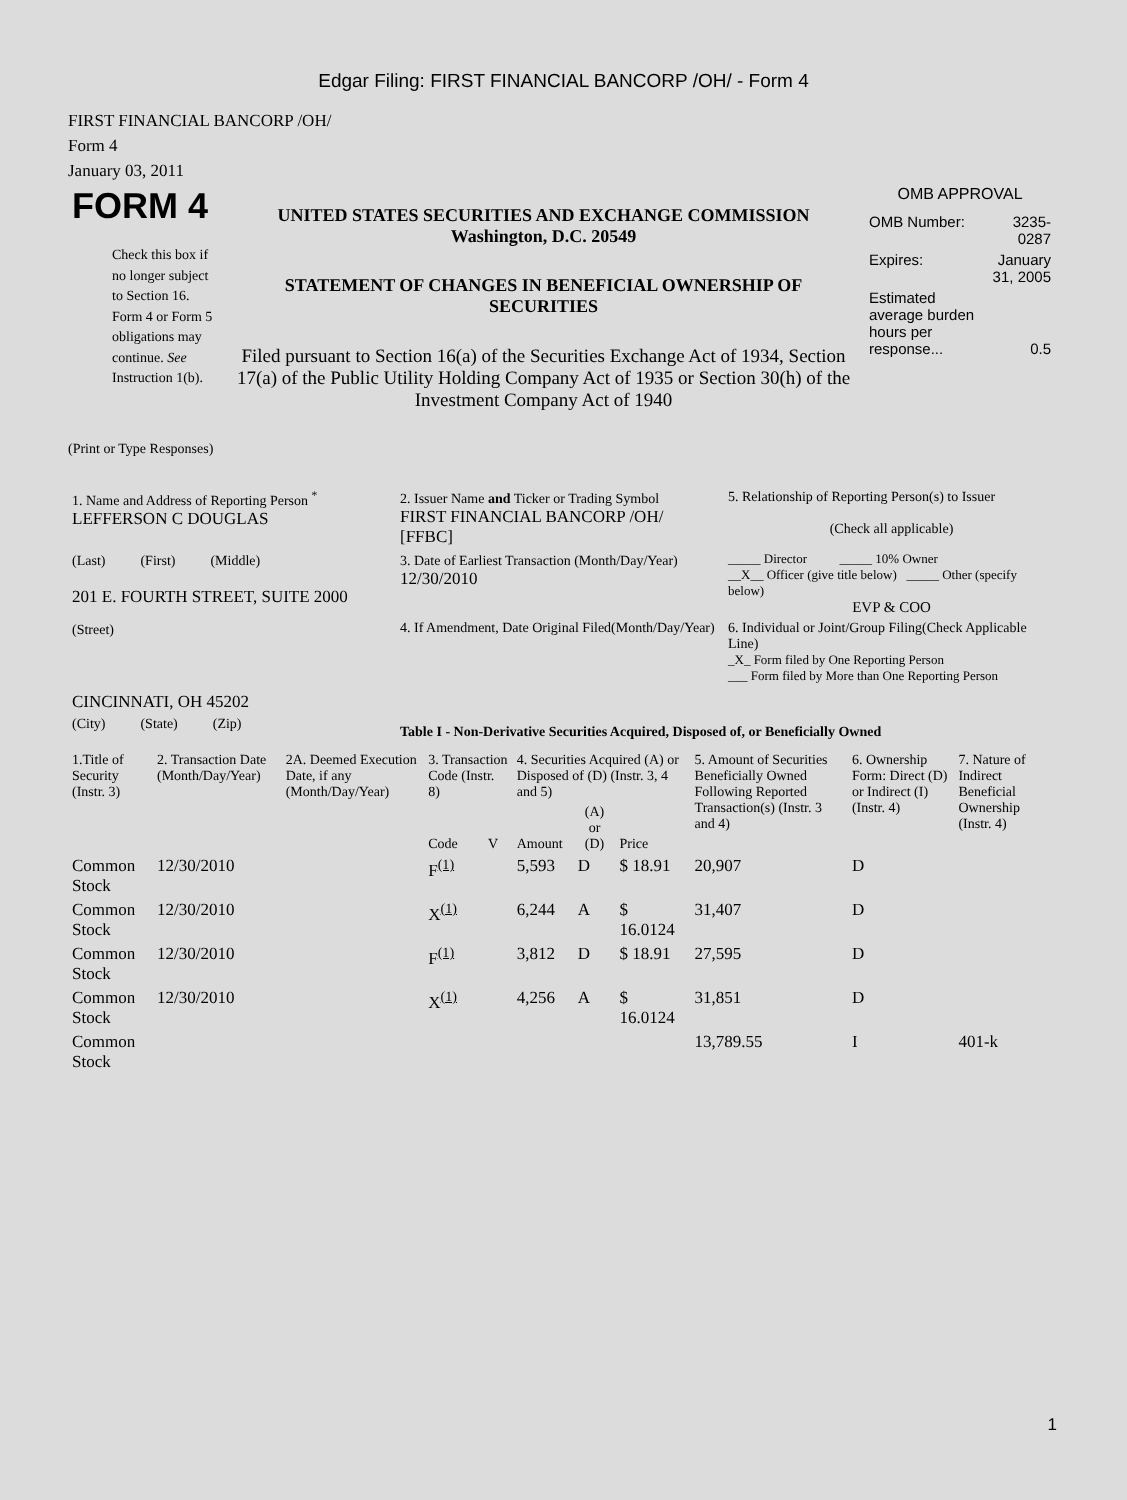Edgar Filing: FIRST FINANCIAL BANCORP /OH/ - Form 4
FIRST FINANCIAL BANCORP /OH/
Form 4
January 03, 2011
| FORM 4 Check this box if no longer subject to Section 16. Form 4 or Form 5 obligations may continue. See Instruction 1(b). | UNITED STATES SECURITIES AND EXCHANGE COMMISSION Washington, D.C. 20549 STATEMENT OF CHANGES IN BENEFICIAL OWNERSHIP OF SECURITIES Filed pursuant to Section 16(a) of the Securities Exchange Act of 1934, Section 17(a) of the Public Utility Holding Company Act of 1935 or Section 30(h) of the Investment Company Act of 1940 | OMB APPROVAL / OMB Number: / 3235-0287 / / Expires: / January 31, 2005 / / Estimated average burden hours per response... / 0.5 / |
(Print or Type Responses)
| 1. Name and Address of Reporting Person <sup>*</sup> LEFFERSON C DOUGLAS | 2. Issuer Name and Ticker or Trading Symbol FIRST FINANCIAL BANCORP /OH/ [FFBC] | 5. Relationship of Reporting Person(s) to Issuer (Check all applicable) |
| (Last) (First) (Middle) 201 E. FOURTH STREET, SUITE 2000 | 3. Date of Earliest Transaction (Month/Day/Year) 12/30/2010 | _____ Director _____ 10% Owner __X__ Officer (give title below) _____ Other (specify below) EVP & COO |
| (Street) CINCINNATI, OH 45202 | 4. If Amendment, Date Original Filed(Month/Day/Year) | 6. Individual or Joint/Group Filing(Check Applicable Line) _X_ Form filed by One Reporting Person ___ Form filed by More than One Reporting Person |
| (City) (State) (Zip) | Table I - Non-Derivative Securities Acquired, Disposed of, or Beneficially Owned | |
| 1.Title of Security (Instr. 3) | 2. Transaction Date (Month/Day/Year) | 2A. Deemed Execution Date, if any (Month/Day/Year) | 3. Transaction Code (Instr. 8) | | 4. Securities Acquired (A) or Disposed of (D) (Instr. 3, 4 and 5) | | | 5. Amount of Securities Beneficially Owned Following Reported Transaction(s) (Instr. 3 and 4) | 6. Ownership Form: Direct (D) or Indirect (I) (Instr. 4) | 7. Nature of Indirect Beneficial Ownership (Instr. 4) |
| --- | --- | --- | --- | --- | --- | --- | --- | --- | --- | --- |
| | | | Code | V | Amount | (A) or (D) | Price | | | |
| Common Stock | 12/30/2010 | | F<sup>(1)</sup> | | 5,593 | D | $ 18.91 | 20,907 | D | |
| Common Stock | 12/30/2010 | | X<sup>(1)</sup> | | 6,244 | A | $ 16.0124 | 31,407 | D | |
| Common Stock | 12/30/2010 | | F<sup>(1)</sup> | | 3,812 | D | $ 18.91 | 27,595 | D | |
| Common Stock | 12/30/2010 | | X<sup>(1)</sup> | | 4,256 | A | $ 16.0124 | 31,851 | D | |
| Common Stock | | | | | | | | 13,789.55 | I | 401-k |
1